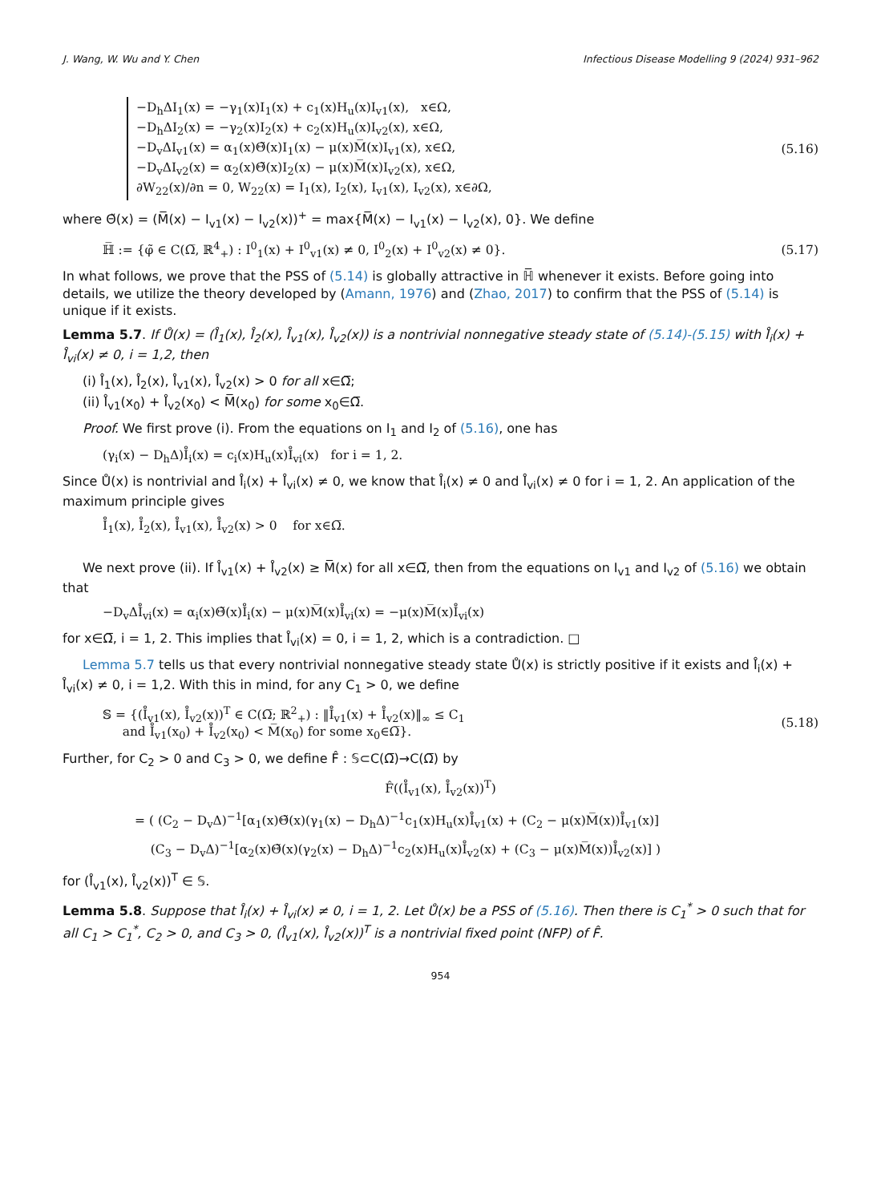J. Wang, W. Wu and Y. Chen Infectious Disease Modelling 9 (2024) 931–962
−D<sub>h</sub>ΔI<sub>1</sub>(x) = −γ<sub>1</sub>(x)I<sub>1</sub>(x) + c<sub>1</sub>(x)H<sub>u</sub>(x)I<sub>v1</sub>(x), x∈Ω,
−D<sub>h</sub>ΔI<sub>2</sub>(x) = −γ<sub>2</sub>(x)I<sub>2</sub>(x) + c<sub>2</sub>(x)H<sub>u</sub>(x)I<sub>v2</sub>(x), x∈Ω,
−D<sub>v</sub>ΔI<sub>v1</sub>(x) = α<sub>1</sub>(x)Θ̃(x)I<sub>1</sub>(x) − μ(x)M̅(x)I<sub>v1</sub>(x), x∈Ω,
−D<sub>v</sub>ΔI<sub>v2</sub>(x) = α<sub>2</sub>(x)Θ̃(x)I<sub>2</sub>(x) − μ(x)M̅(x)I<sub>v2</sub>(x), x∈Ω,
∂W<sub>22</sub>(x)/∂n = 0, W<sub>22</sub>(x) = I<sub>1</sub>(x), I<sub>2</sub>(x), I<sub>v1</sub>(x), I<sub>v2</sub>(x), x∈∂Ω,
(5.16)
where Θ̃(x) = (M̅(x) − I<sub>v1</sub>(x) − I<sub>v2</sub>(x))<sup>+</sup> = max{M̅(x) − I<sub>v1</sub>(x) − I<sub>v2</sub>(x), 0}. We define
ℍ̅ := {φ̃ ∈ C(Ω̅, ℝ<sup>4</sup><sub>+</sub>) : I<sup>0</sup><sub>1</sub>(x) + I<sup>0</sup><sub>v1</sub>(x) ≠ 0, I<sup>0</sup><sub>2</sub>(x) + I<sup>0</sup><sub>v2</sub>(x) ≠ 0}. (5.17)
In what follows, we prove that the PSS of (5.14) is globally attractive in ℍ̅ whenever it exists. Before going into details, we utilize the theory developed by (Amann, 1976) and (Zhao, 2017) to confirm that the PSS of (5.14) is unique if it exists.
Lemma 5.7. If Ů(x) = (I̊<sub>1</sub>(x), I̊<sub>2</sub>(x), I̊<sub>v1</sub>(x), I̊<sub>v2</sub>(x)) is a nontrivial nonnegative steady state of (5.14)-(5.15) with I̊<sub>i</sub>(x) + I̊<sub>vi</sub>(x) ≠ 0, i = 1,2, then
(i) I̊<sub>1</sub>(x), I̊<sub>2</sub>(x), I̊<sub>v1</sub>(x), I̊<sub>v2</sub>(x) > 0 for all x∈Ω̅;
(ii) I̊<sub>v1</sub>(x<sub>0</sub>) + I̊<sub>v2</sub>(x<sub>0</sub>) < M̅(x<sub>0</sub>) for some x<sub>0</sub>∈Ω̅.
Proof. We first prove (i). From the equations on I<sub>1</sub> and I<sub>2</sub> of (5.16), one has
(γ<sub>i</sub>(x) − D<sub>h</sub>Δ)I̊<sub>i</sub>(x) = c<sub>i</sub>(x)H<sub>u</sub>(x)I̊<sub>vi</sub>(x) for i = 1, 2.
Since Ů(x) is nontrivial and I̊<sub>i</sub>(x) + I̊<sub>vi</sub>(x) ≠ 0, we know that I̊<sub>i</sub>(x) ≠ 0 and I̊<sub>vi</sub>(x) ≠ 0 for i = 1, 2. An application of the maximum principle gives
I̊<sub>1</sub>(x), I̊<sub>2</sub>(x), I̊<sub>v1</sub>(x), I̊<sub>v2</sub>(x) > 0 for x∈Ω̅.
We next prove (ii). If I̊<sub>v1</sub>(x) + I̊<sub>v2</sub>(x) ≥ M̅(x) for all x∈Ω̅, then from the equations on I<sub>v1</sub> and I<sub>v2</sub> of (5.16) we obtain that
−D<sub>v</sub>ΔI̊<sub>vi</sub>(x) = α<sub>i</sub>(x)Θ̃(x)I̊<sub>i</sub>(x) − μ(x)M̅(x)I̊<sub>vi</sub>(x) = −μ(x)M̅(x)I̊<sub>vi</sub>(x)
for x∈Ω̅, i = 1, 2. This implies that I̊<sub>vi</sub>(x) = 0, i = 1, 2, which is a contradiction. □
Lemma 5.7 tells us that every nontrivial nonnegative steady state Ů(x) is strictly positive if it exists and I̊<sub>i</sub>(x) + I̊<sub>vi</sub>(x) ≠ 0, i = 1,2. With this in mind, for any C<sub>1</sub> > 0, we define
𝕊 = {(I̊<sub>v1</sub>(x), I̊<sub>v2</sub>(x))<sup>T</sup> ∈ C(Ω̅; ℝ<sup>2</sup><sub>+</sub>) : ‖I̊<sub>v1</sub>(x) + I̊<sub>v2</sub>(x)‖<sub>∞</sub> ≤ C<sub>1</sub>
and I̊<sub>v1</sub>(x<sub>0</sub>) + I̊<sub>v2</sub>(x<sub>0</sub>) < M̅(x<sub>0</sub>) for some x<sub>0</sub>∈Ω̅}. (5.18)
Further, for C<sub>2</sub> > 0 and C<sub>3</sub> > 0, we define F̂ : 𝕊⊂C(Ω̅)→C(Ω̅) by
F̂((I̊<sub>v1</sub>(x), I̊<sub>v2</sub>(x))<sup>T</sup>)
= ( (C<sub>2</sub> − D<sub>v</sub>Δ)<sup>−1</sup>[α<sub>1</sub>(x)Θ̃(x)(γ<sub>1</sub>(x) − D<sub>h</sub>Δ)<sup>−1</sup>c<sub>1</sub>(x)H<sub>u</sub>(x)I̊<sub>v1</sub>(x) + (C<sub>2</sub> − μ(x)M̅(x))I̊<sub>v1</sub>(x)]
(C<sub>3</sub> − D<sub>v</sub>Δ)<sup>−1</sup>[α<sub>2</sub>(x)Θ̃(x)(γ<sub>2</sub>(x) − D<sub>h</sub>Δ)<sup>−1</sup>c<sub>2</sub>(x)H<sub>u</sub>(x)I̊<sub>v2</sub>(x) + (C<sub>3</sub> − μ(x)M̅(x))I̊<sub>v2</sub>(x)] )
for (I̊<sub>v1</sub>(x), I̊<sub>v2</sub>(x))<sup>T</sup> ∈ 𝕊.
Lemma 5.8. Suppose that I̊<sub>i</sub>(x) + I̊<sub>vi</sub>(x) ≠ 0, i = 1, 2. Let Ů(x) be a PSS of (5.16). Then there is C<sub>1</sub><sup>*</sup> > 0 such that for all C<sub>1</sub> > C<sub>1</sub><sup>*</sup>, C<sub>2</sub> > 0, and C<sub>3</sub> > 0, (I̊<sub>v1</sub>(x), I̊<sub>v2</sub>(x))<sup>T</sup> is a nontrivial fixed point (NFP) of F̂.
954